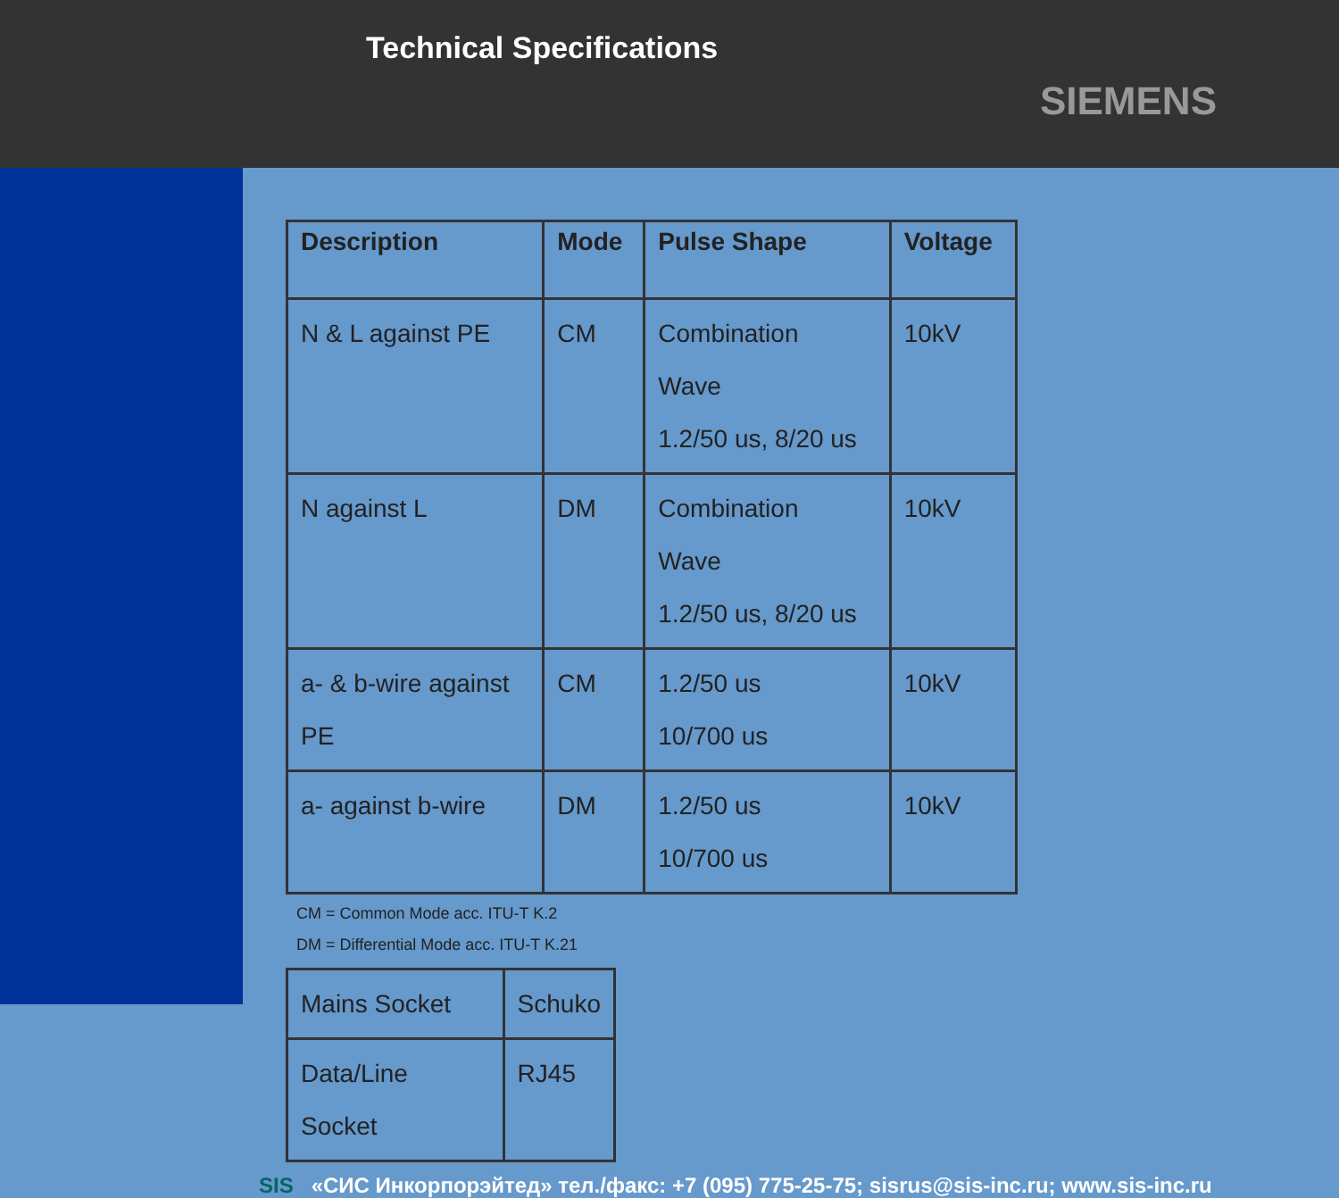Technical Specifications
SIEMENS
| Description | Mode | Pulse Shape | Voltage |
| --- | --- | --- | --- |
| N & L against PE | CM | Combination Wave 1.2/50 us, 8/20 us | 10kV |
| N against L | DM | Combination Wave 1.2/50 us, 8/20 us | 10kV |
| a- & b-wire against PE | CM | 1.2/50 us 10/700 us | 10kV |
| a- against b-wire | DM | 1.2/50 us 10/700 us | 10kV |
CM = Common Mode acc. ITU-T K.2
DM = Differential Mode acc. ITU-T K.21
| Mains Socket | Schuko |
| Data/Line Socket | RJ45 |
SIS «СИС Инкорпорэйтед» тел./факс: +7 (095) 775-25-75; sisrus@sis-inc.ru; www.sis-inc.ru